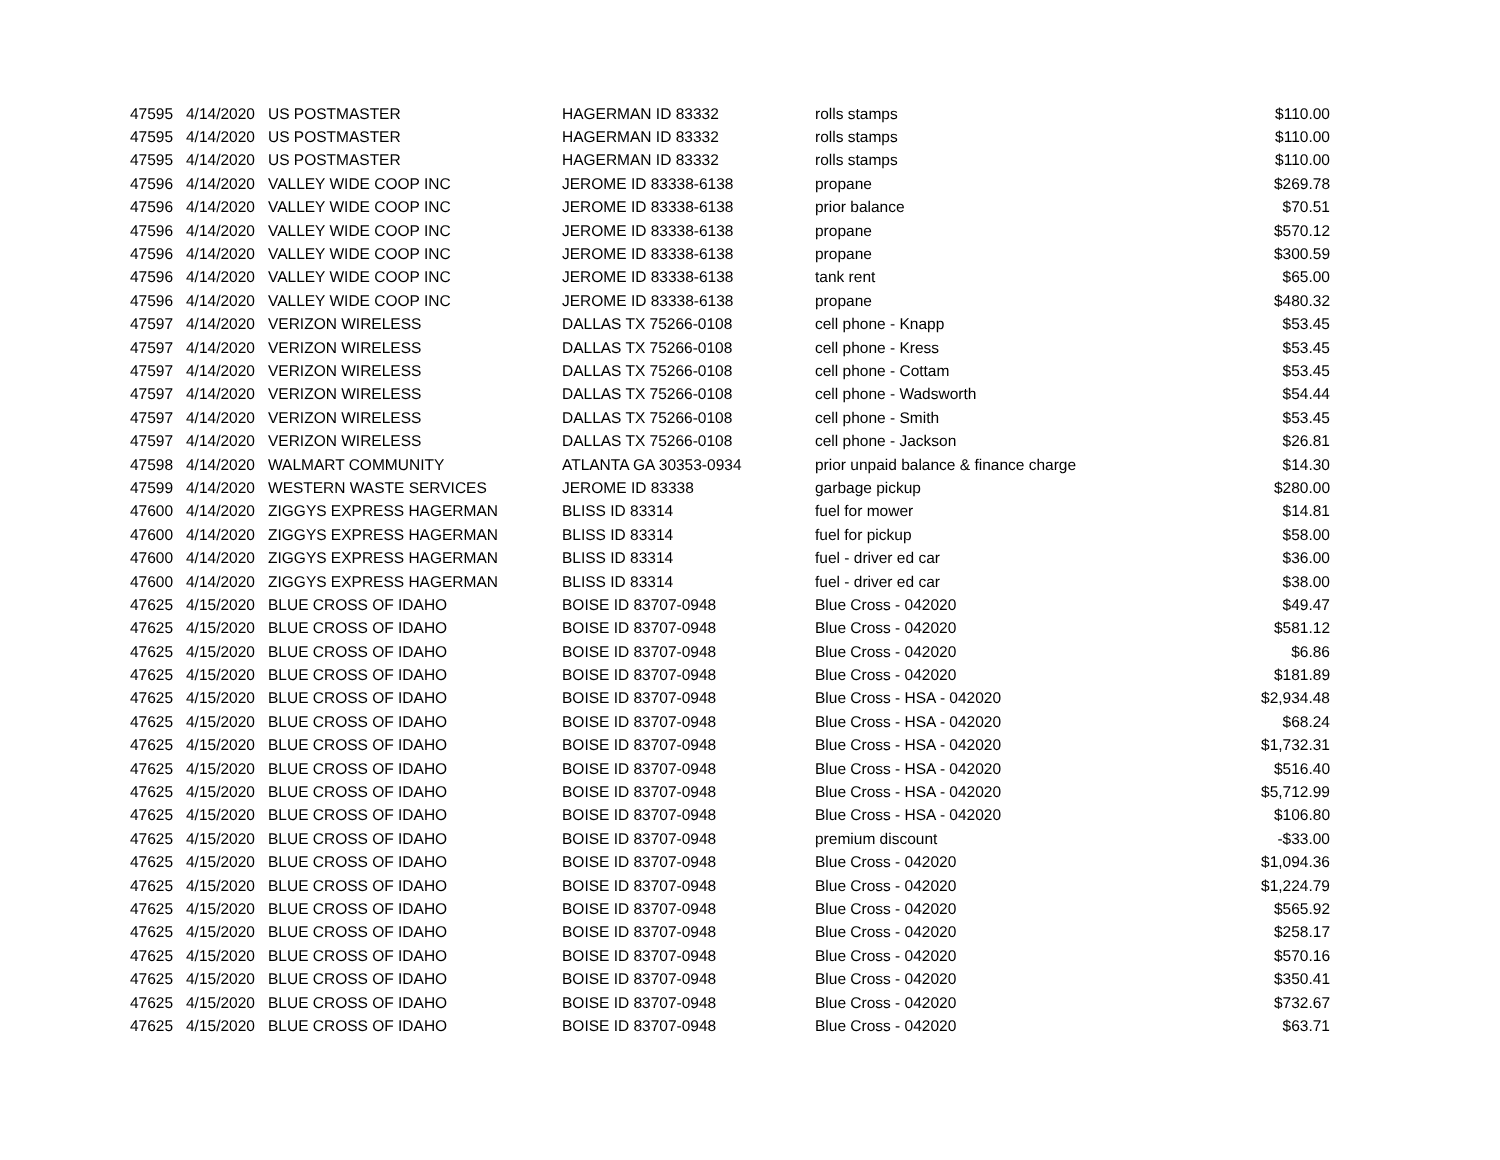| 47595 | 4/14/2020 | US POSTMASTER | HAGERMAN ID 83332 | rolls stamps | $110.00 |
| 47595 | 4/14/2020 | US POSTMASTER | HAGERMAN ID 83332 | rolls stamps | $110.00 |
| 47595 | 4/14/2020 | US POSTMASTER | HAGERMAN ID 83332 | rolls stamps | $110.00 |
| 47596 | 4/14/2020 | VALLEY WIDE COOP INC | JEROME ID 83338-6138 | propane | $269.78 |
| 47596 | 4/14/2020 | VALLEY WIDE COOP INC | JEROME ID 83338-6138 | prior balance | $70.51 |
| 47596 | 4/14/2020 | VALLEY WIDE COOP INC | JEROME ID 83338-6138 | propane | $570.12 |
| 47596 | 4/14/2020 | VALLEY WIDE COOP INC | JEROME ID 83338-6138 | propane | $300.59 |
| 47596 | 4/14/2020 | VALLEY WIDE COOP INC | JEROME ID 83338-6138 | tank rent | $65.00 |
| 47596 | 4/14/2020 | VALLEY WIDE COOP INC | JEROME ID 83338-6138 | propane | $480.32 |
| 47597 | 4/14/2020 | VERIZON WIRELESS | DALLAS TX 75266-0108 | cell phone - Knapp | $53.45 |
| 47597 | 4/14/2020 | VERIZON WIRELESS | DALLAS TX 75266-0108 | cell phone - Kress | $53.45 |
| 47597 | 4/14/2020 | VERIZON WIRELESS | DALLAS TX 75266-0108 | cell phone - Cottam | $53.45 |
| 47597 | 4/14/2020 | VERIZON WIRELESS | DALLAS TX 75266-0108 | cell phone - Wadsworth | $54.44 |
| 47597 | 4/14/2020 | VERIZON WIRELESS | DALLAS TX 75266-0108 | cell phone - Smith | $53.45 |
| 47597 | 4/14/2020 | VERIZON WIRELESS | DALLAS TX 75266-0108 | cell phone - Jackson | $26.81 |
| 47598 | 4/14/2020 | WALMART COMMUNITY | ATLANTA GA 30353-0934 | prior unpaid balance & finance charge | $14.30 |
| 47599 | 4/14/2020 | WESTERN WASTE SERVICES | JEROME ID 83338 | garbage pickup | $280.00 |
| 47600 | 4/14/2020 | ZIGGYS EXPRESS HAGERMAN | BLISS ID 83314 | fuel for mower | $14.81 |
| 47600 | 4/14/2020 | ZIGGYS EXPRESS HAGERMAN | BLISS ID 83314 | fuel for pickup | $58.00 |
| 47600 | 4/14/2020 | ZIGGYS EXPRESS HAGERMAN | BLISS ID 83314 | fuel - driver ed car | $36.00 |
| 47600 | 4/14/2020 | ZIGGYS EXPRESS HAGERMAN | BLISS ID 83314 | fuel - driver ed car | $38.00 |
| 47625 | 4/15/2020 | BLUE CROSS OF IDAHO | BOISE ID 83707-0948 | Blue Cross - 042020 | $49.47 |
| 47625 | 4/15/2020 | BLUE CROSS OF IDAHO | BOISE ID 83707-0948 | Blue Cross - 042020 | $581.12 |
| 47625 | 4/15/2020 | BLUE CROSS OF IDAHO | BOISE ID 83707-0948 | Blue Cross - 042020 | $6.86 |
| 47625 | 4/15/2020 | BLUE CROSS OF IDAHO | BOISE ID 83707-0948 | Blue Cross - 042020 | $181.89 |
| 47625 | 4/15/2020 | BLUE CROSS OF IDAHO | BOISE ID 83707-0948 | Blue Cross - HSA - 042020 | $2,934.48 |
| 47625 | 4/15/2020 | BLUE CROSS OF IDAHO | BOISE ID 83707-0948 | Blue Cross - HSA - 042020 | $68.24 |
| 47625 | 4/15/2020 | BLUE CROSS OF IDAHO | BOISE ID 83707-0948 | Blue Cross - HSA - 042020 | $1,732.31 |
| 47625 | 4/15/2020 | BLUE CROSS OF IDAHO | BOISE ID 83707-0948 | Blue Cross - HSA - 042020 | $516.40 |
| 47625 | 4/15/2020 | BLUE CROSS OF IDAHO | BOISE ID 83707-0948 | Blue Cross - HSA - 042020 | $5,712.99 |
| 47625 | 4/15/2020 | BLUE CROSS OF IDAHO | BOISE ID 83707-0948 | Blue Cross - HSA - 042020 | $106.80 |
| 47625 | 4/15/2020 | BLUE CROSS OF IDAHO | BOISE ID 83707-0948 | premium discount | -$33.00 |
| 47625 | 4/15/2020 | BLUE CROSS OF IDAHO | BOISE ID 83707-0948 | Blue Cross - 042020 | $1,094.36 |
| 47625 | 4/15/2020 | BLUE CROSS OF IDAHO | BOISE ID 83707-0948 | Blue Cross - 042020 | $1,224.79 |
| 47625 | 4/15/2020 | BLUE CROSS OF IDAHO | BOISE ID 83707-0948 | Blue Cross - 042020 | $565.92 |
| 47625 | 4/15/2020 | BLUE CROSS OF IDAHO | BOISE ID 83707-0948 | Blue Cross - 042020 | $258.17 |
| 47625 | 4/15/2020 | BLUE CROSS OF IDAHO | BOISE ID 83707-0948 | Blue Cross - 042020 | $570.16 |
| 47625 | 4/15/2020 | BLUE CROSS OF IDAHO | BOISE ID 83707-0948 | Blue Cross - 042020 | $350.41 |
| 47625 | 4/15/2020 | BLUE CROSS OF IDAHO | BOISE ID 83707-0948 | Blue Cross - 042020 | $732.67 |
| 47625 | 4/15/2020 | BLUE CROSS OF IDAHO | BOISE ID 83707-0948 | Blue Cross - 042020 | $63.71 |